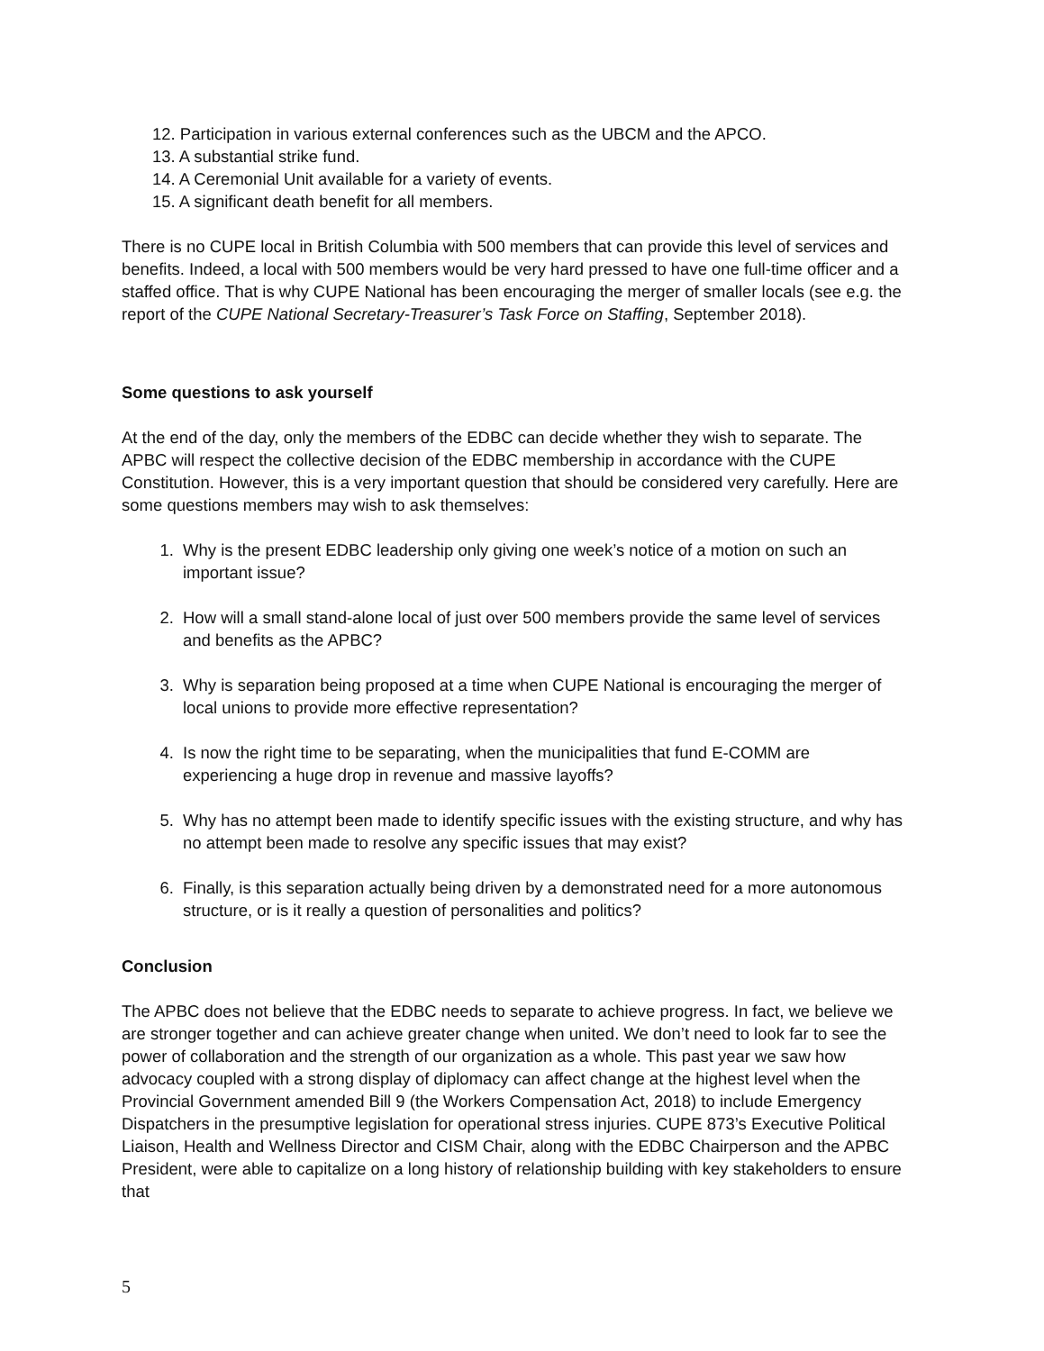12. Participation in various external conferences such as the UBCM and the APCO.
13. A substantial strike fund.
14. A Ceremonial Unit available for a variety of events.
15. A significant death benefit for all members.
There is no CUPE local in British Columbia with 500 members that can provide this level of services and benefits. Indeed, a local with 500 members would be very hard pressed to have one full-time officer and a staffed office. That is why CUPE National has been encouraging the merger of smaller locals (see e.g. the report of the CUPE National Secretary-Treasurer’s Task Force on Staffing, September 2018).
Some questions to ask yourself
At the end of the day, only the members of the EDBC can decide whether they wish to separate. The APBC will respect the collective decision of the EDBC membership in accordance with the CUPE Constitution. However, this is a very important question that should be considered very carefully. Here are some questions members may wish to ask themselves:
1. Why is the present EDBC leadership only giving one week’s notice of a motion on such an important issue?
2. How will a small stand-alone local of just over 500 members provide the same level of services and benefits as the APBC?
3. Why is separation being proposed at a time when CUPE National is encouraging the merger of local unions to provide more effective representation?
4. Is now the right time to be separating, when the municipalities that fund E-COMM are experiencing a huge drop in revenue and massive layoffs?
5. Why has no attempt been made to identify specific issues with the existing structure, and why has no attempt been made to resolve any specific issues that may exist?
6. Finally, is this separation actually being driven by a demonstrated need for a more autonomous structure, or is it really a question of personalities and politics?
Conclusion
The APBC does not believe that the EDBC needs to separate to achieve progress. In fact, we believe we are stronger together and can achieve greater change when united. We don’t need to look far to see the power of collaboration and the strength of our organization as a whole. This past year we saw how advocacy coupled with a strong display of diplomacy can affect change at the highest level when the Provincial Government amended Bill 9 (the Workers Compensation Act, 2018) to include Emergency Dispatchers in the presumptive legislation for operational stress injuries. CUPE 873’s Executive Political Liaison, Health and Wellness Director and CISM Chair, along with the EDBC Chairperson and the APBC President, were able to capitalize on a long history of relationship building with key stakeholders to ensure that
5